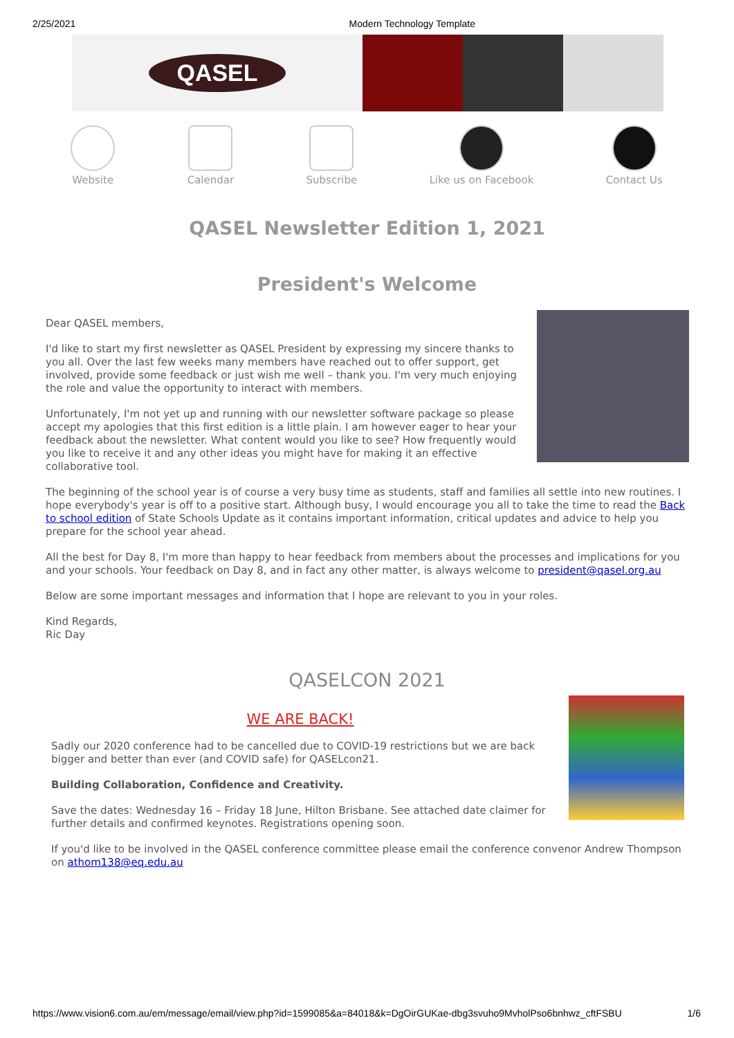2/25/2021 Modern Technology Template
QASEL
Website Calendar Subscribe Like us on Facebook Contact Us
QASEL Newsletter Edition 1, 2021
President's Welcome
Dear QASEL members,
I'd like to start my first newsletter as QASEL President by expressing my sincere thanks to you all. Over the last few weeks many members have reached out to offer support, get involved, provide some feedback or just wish me well – thank you. I'm very much enjoying the role and value the opportunity to interact with members.
Unfortunately, I'm not yet up and running with our newsletter software package so please accept my apologies that this first edition is a little plain. I am however eager to hear your feedback about the newsletter. What content would you like to see? How frequently would you like to receive it and any other ideas you might have for making it an effective collaborative tool.
The beginning of the school year is of course a very busy time as students, staff and families all settle into new routines. I hope everybody's year is off to a positive start. Although busy, I would encourage you all to take the time to read the Back to school edition of State Schools Update as it contains important information, critical updates and advice to help you prepare for the school year ahead.
All the best for Day 8, I'm more than happy to hear feedback from members about the processes and implications for you and your schools. Your feedback on Day 8, and in fact any other matter, is always welcome to president@qasel.org.au
Below are some important messages and information that I hope are relevant to you in your roles.
Kind Regards,
Ric Day
QASELCON 2021
WE ARE BACK!
Sadly our 2020 conference had to be cancelled due to COVID-19 restrictions but we are back bigger and better than ever (and COVID safe) for QASELcon21.
Building Collaboration, Confidence and Creativity.
Save the dates: Wednesday 16 – Friday 18 June, Hilton Brisbane. See attached date claimer for further details and confirmed keynotes. Registrations opening soon.
If you'd like to be involved in the QASEL conference committee please email the conference convenor Andrew Thompson on athom138@eq.edu.au
https://www.vision6.com.au/em/message/email/view.php?id=1599085&a=84018&k=DgOirGUKae-dbg3svuho9MvholPso6bnhwz_cftFSBU 1/6